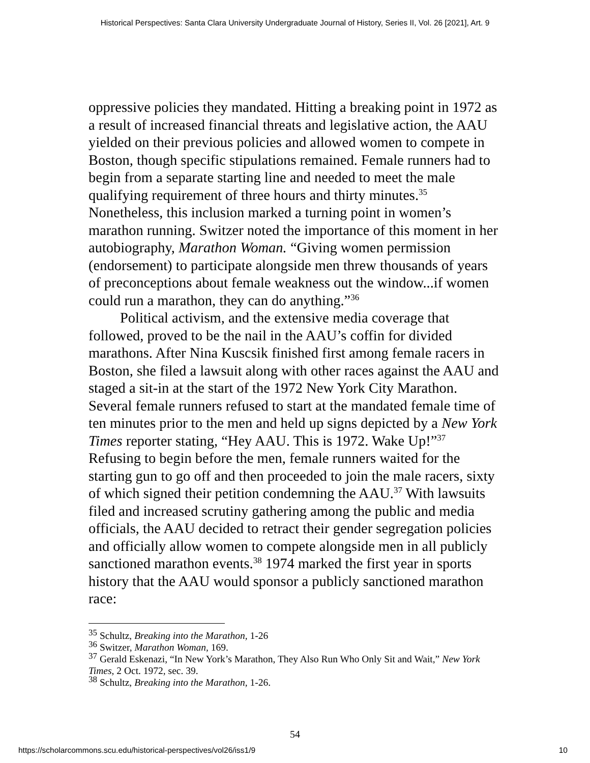Historical Perspectives: Santa Clara University Undergraduate Journal of History, Series II, Vol. 26 [2021], Art. 9
oppressive policies they mandated. Hitting a breaking point in 1972 as a result of increased financial threats and legislative action, the AAU yielded on their previous policies and allowed women to compete in Boston, though specific stipulations remained. Female runners had to begin from a separate starting line and needed to meet the male qualifying requirement of three hours and thirty minutes.<sup>35</sup> Nonetheless, this inclusion marked a turning point in women’s marathon running. Switzer noted the importance of this moment in her autobiography, Marathon Woman. “Giving women permission (endorsement) to participate alongside men threw thousands of years of preconceptions about female weakness out the window...if women could run a marathon, they can do anything.”<sup>36</sup>
Political activism, and the extensive media coverage that followed, proved to be the nail in the AAU’s coffin for divided marathons. After Nina Kuscsik finished first among female racers in Boston, she filed a lawsuit along with other races against the AAU and staged a sit-in at the start of the 1972 New York City Marathon. Several female runners refused to start at the mandated female time of ten minutes prior to the men and held up signs depicted by a New York Times reporter stating, “Hey AAU. This is 1972. Wake Up!”<sup>37</sup> Refusing to begin before the men, female runners waited for the starting gun to go off and then proceeded to join the male racers, sixty of which signed their petition condemning the AAU.<sup>37</sup> With lawsuits filed and increased scrutiny gathering among the public and media officials, the AAU decided to retract their gender segregation policies and officially allow women to compete alongside men in all publicly sanctioned marathon events.<sup>38</sup> 1974 marked the first year in sports history that the AAU would sponsor a publicly sanctioned marathon race:
<sup>35</sup> Schultz, Breaking into the Marathon, 1-26
<sup>36</sup> Switzer, Marathon Woman, 169.
<sup>37</sup> Gerald Eskenazi, “In New York’s Marathon, They Also Run Who Only Sit and Wait,” New York Times, 2 Oct. 1972, sec. 39.
<sup>38</sup> Schultz, Breaking into the Marathon, 1-26.
54
https://scholarcommons.scu.edu/historical-perspectives/vol26/iss1/9 10